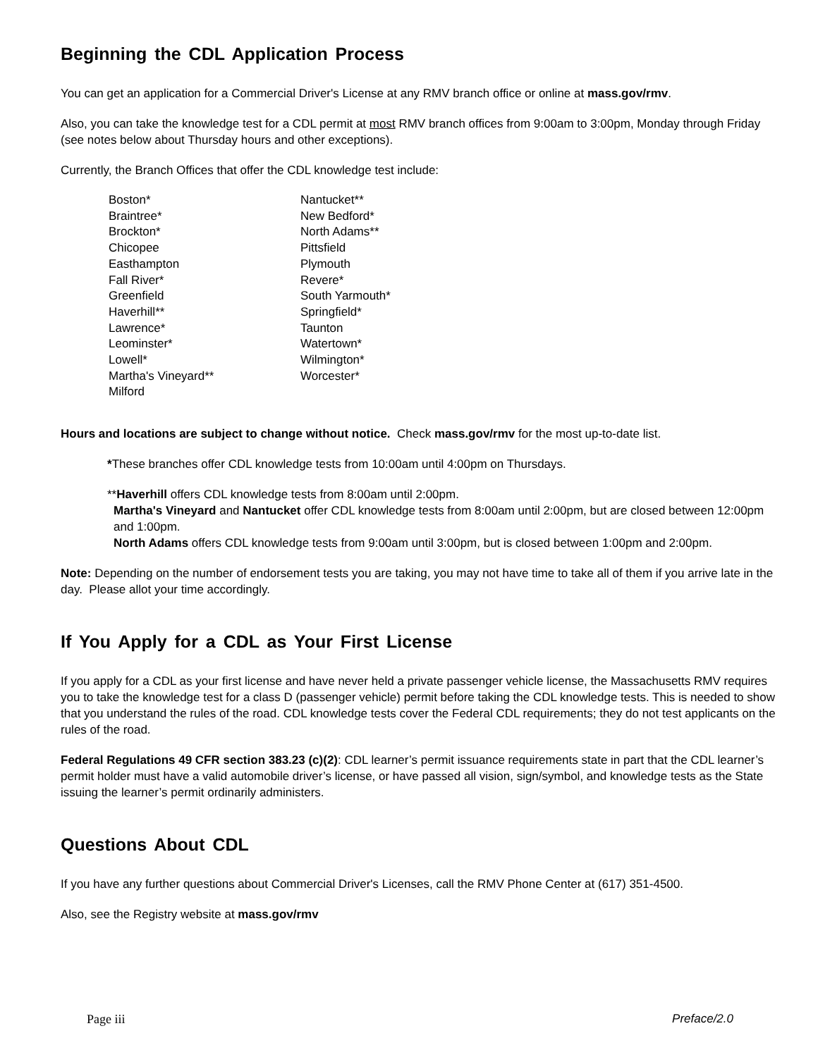Beginning the CDL Application Process
You can get an application for a Commercial Driver's License at any RMV branch office or online at mass.gov/rmv.
Also, you can take the knowledge test for a CDL permit at most RMV branch offices from 9:00am to 3:00pm, Monday through Friday (see notes below about Thursday hours and other exceptions).
Currently, the Branch Offices that offer the CDL knowledge test include:
Boston*
Braintree*
Brockton*
Chicopee
Easthampton
Fall River*
Greenfield
Haverhill**
Lawrence*
Leominster*
Lowell*
Martha's Vineyard**
Milford
Nantucket**
New Bedford*
North Adams**
Pittsfield
Plymouth
Revere*
South Yarmouth*
Springfield*
Taunton
Watertown*
Wilmington*
Worcester*
Hours and locations are subject to change without notice. Check mass.gov/rmv for the most up-to-date list.
*These branches offer CDL knowledge tests from 10:00am until 4:00pm on Thursdays.
**Haverhill offers CDL knowledge tests from 8:00am until 2:00pm.
Martha's Vineyard and Nantucket offer CDL knowledge tests from 8:00am until 2:00pm, but are closed between 12:00pm and 1:00pm.
North Adams offers CDL knowledge tests from 9:00am until 3:00pm, but is closed between 1:00pm and 2:00pm.
Note: Depending on the number of endorsement tests you are taking, you may not have time to take all of them if you arrive late in the day. Please allot your time accordingly.
If You Apply for a CDL as Your First License
If you apply for a CDL as your first license and have never held a private passenger vehicle license, the Massachusetts RMV requires you to take the knowledge test for a class D (passenger vehicle) permit before taking the CDL knowledge tests. This is needed to show that you understand the rules of the road. CDL knowledge tests cover the Federal CDL requirements; they do not test applicants on the rules of the road.
Federal Regulations 49 CFR section 383.23 (c)(2): CDL learner’s permit issuance requirements state in part that the CDL learner’s permit holder must have a valid automobile driver’s license, or have passed all vision, sign/symbol, and knowledge tests as the State issuing the learner’s permit ordinarily administers.
Questions About CDL
If you have any further questions about Commercial Driver's Licenses, call the RMV Phone Center at (617) 351-4500.
Also, see the Registry website at mass.gov/rmv
Page iii Preface/2.0